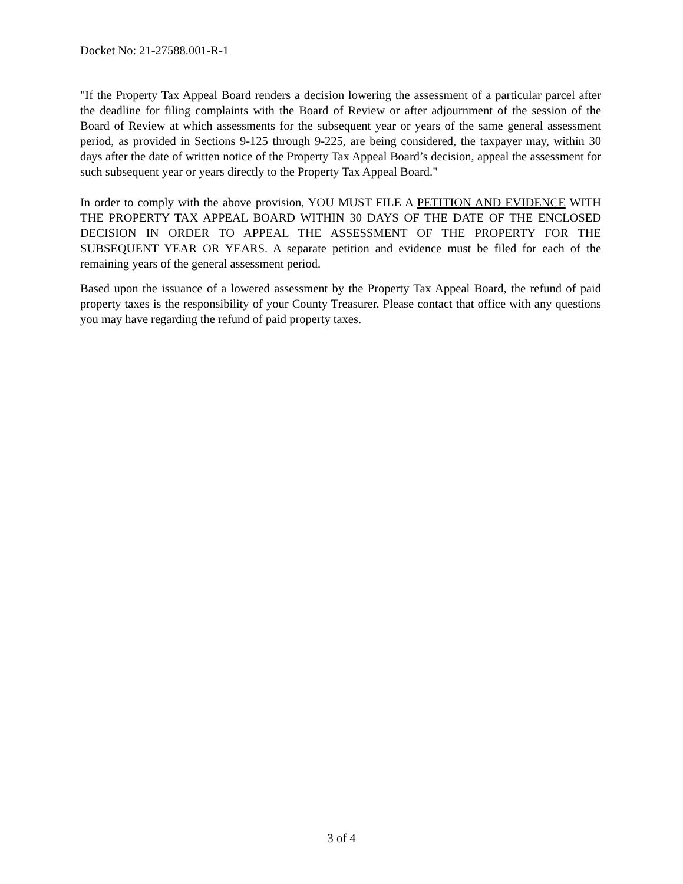Docket No: 21-27588.001-R-1
"If the Property Tax Appeal Board renders a decision lowering the assessment of a particular parcel after the deadline for filing complaints with the Board of Review or after adjournment of the session of the Board of Review at which assessments for the subsequent year or years of the same general assessment period, as provided in Sections 9-125 through 9-225, are being considered, the taxpayer may, within 30 days after the date of written notice of the Property Tax Appeal Board’s decision, appeal the assessment for such subsequent year or years directly to the Property Tax Appeal Board."
In order to comply with the above provision, YOU MUST FILE A PETITION AND EVIDENCE WITH THE PROPERTY TAX APPEAL BOARD WITHIN 30 DAYS OF THE DATE OF THE ENCLOSED DECISION IN ORDER TO APPEAL THE ASSESSMENT OF THE PROPERTY FOR THE SUBSEQUENT YEAR OR YEARS. A separate petition and evidence must be filed for each of the remaining years of the general assessment period.
Based upon the issuance of a lowered assessment by the Property Tax Appeal Board, the refund of paid property taxes is the responsibility of your County Treasurer. Please contact that office with any questions you may have regarding the refund of paid property taxes.
3 of 4